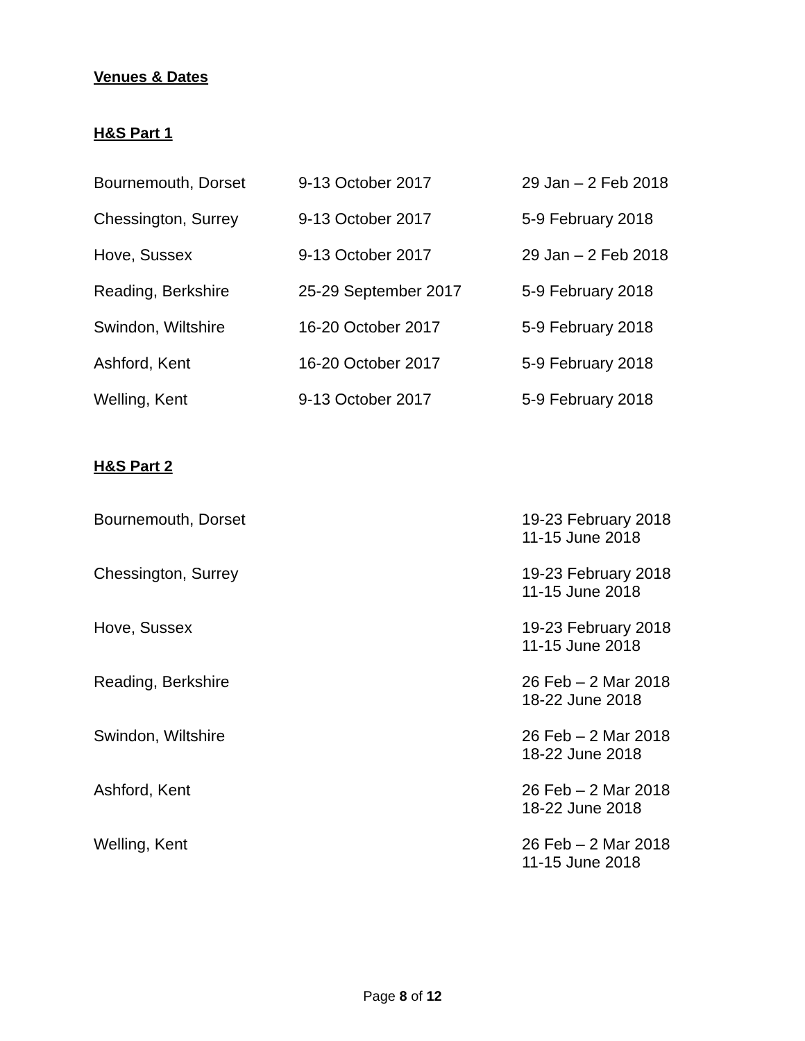Venues & Dates
H&S Part 1
| Bournemouth, Dorset | 9-13 October 2017 | 29 Jan – 2 Feb 2018 |
| Chessington, Surrey | 9-13 October 2017 | 5-9 February 2018 |
| Hove, Sussex | 9-13 October 2017 | 29 Jan – 2 Feb 2018 |
| Reading, Berkshire | 25-29 September 2017 | 5-9 February 2018 |
| Swindon, Wiltshire | 16-20 October 2017 | 5-9 February 2018 |
| Ashford, Kent | 16-20 October 2017 | 5-9 February 2018 |
| Welling, Kent | 9-13 October 2017 | 5-9 February 2018 |
H&S Part 2
| Bournemouth, Dorset | | 19-23 February 2018 11-15 June 2018 |
| Chessington, Surrey | | 19-23 February 2018 11-15 June 2018 |
| Hove, Sussex | | 19-23 February 2018 11-15 June 2018 |
| Reading, Berkshire | | 26 Feb – 2 Mar 2018 18-22 June 2018 |
| Swindon, Wiltshire | | 26 Feb – 2 Mar 2018 18-22 June 2018 |
| Ashford, Kent | | 26 Feb – 2 Mar 2018 18-22 June 2018 |
| Welling, Kent | | 26 Feb – 2 Mar 2018 11-15 June 2018 |
Page 8 of 12